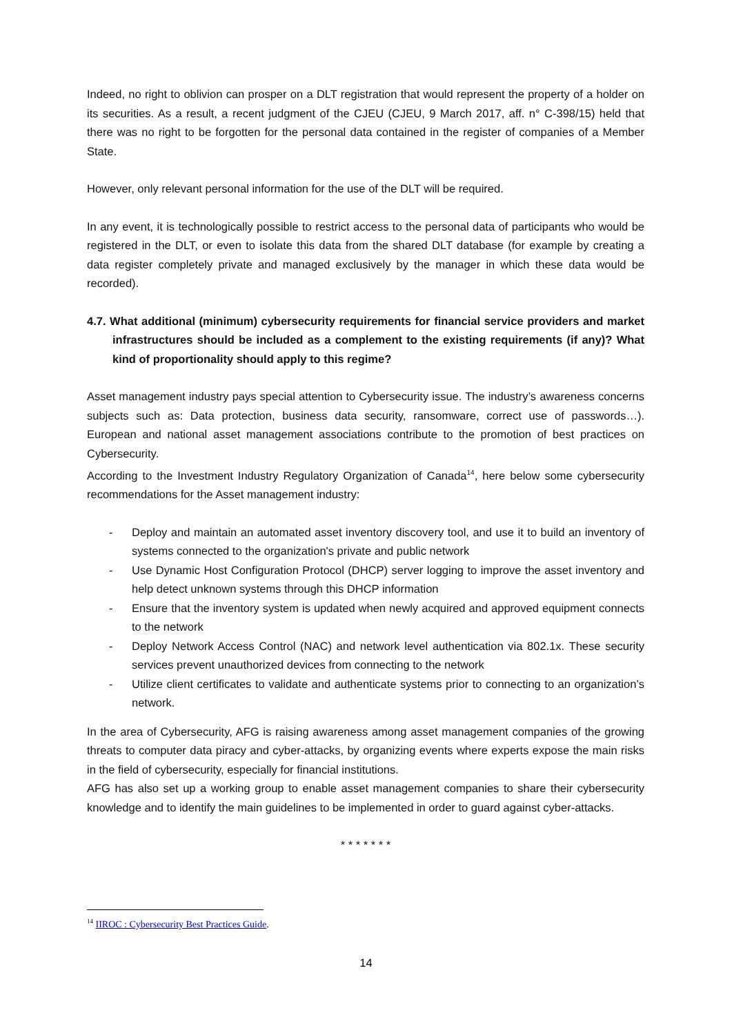Indeed, no right to oblivion can prosper on a DLT registration that would represent the property of a holder on its securities. As a result, a recent judgment of the CJEU (CJEU, 9 March 2017, aff. n° C-398/15) held that there was no right to be forgotten for the personal data contained in the register of companies of a Member State.
However, only relevant personal information for the use of the DLT will be required.
In any event, it is technologically possible to restrict access to the personal data of participants who would be registered in the DLT, or even to isolate this data from the shared DLT database (for example by creating a data register completely private and managed exclusively by the manager in which these data would be recorded).
4.7. What additional (minimum) cybersecurity requirements for financial service providers and market infrastructures should be included as a complement to the existing requirements (if any)? What kind of proportionality should apply to this regime?
Asset management industry pays special attention to Cybersecurity issue. The industry’s awareness concerns subjects such as: Data protection, business data security, ransomware, correct use of passwords…). European and national asset management associations contribute to the promotion of best practices on Cybersecurity.
According to the Investment Industry Regulatory Organization of Canada<sup>14</sup>, here below some cybersecurity recommendations for the Asset management industry:
- Deploy and maintain an automated asset inventory discovery tool, and use it to build an inventory of systems connected to the organization's private and public network
- Use Dynamic Host Configuration Protocol (DHCP) server logging to improve the asset inventory and help detect unknown systems through this DHCP information
- Ensure that the inventory system is updated when newly acquired and approved equipment connects to the network
- Deploy Network Access Control (NAC) and network level authentication via 802.1x. These security services prevent unauthorized devices from connecting to the network
- Utilize client certificates to validate and authenticate systems prior to connecting to an organization’s network.
In the area of Cybersecurity, AFG is raising awareness among asset management companies of the growing threats to computer data piracy and cyber-attacks, by organizing events where experts expose the main risks in the field of cybersecurity, especially for financial institutions.
AFG has also set up a working group to enable asset management companies to share their cybersecurity knowledge and to identify the main guidelines to be implemented in order to guard against cyber-attacks.
* * * * * * *
<sup>14</sup> IIROC : Cybersecurity Best Practices Guide.
14